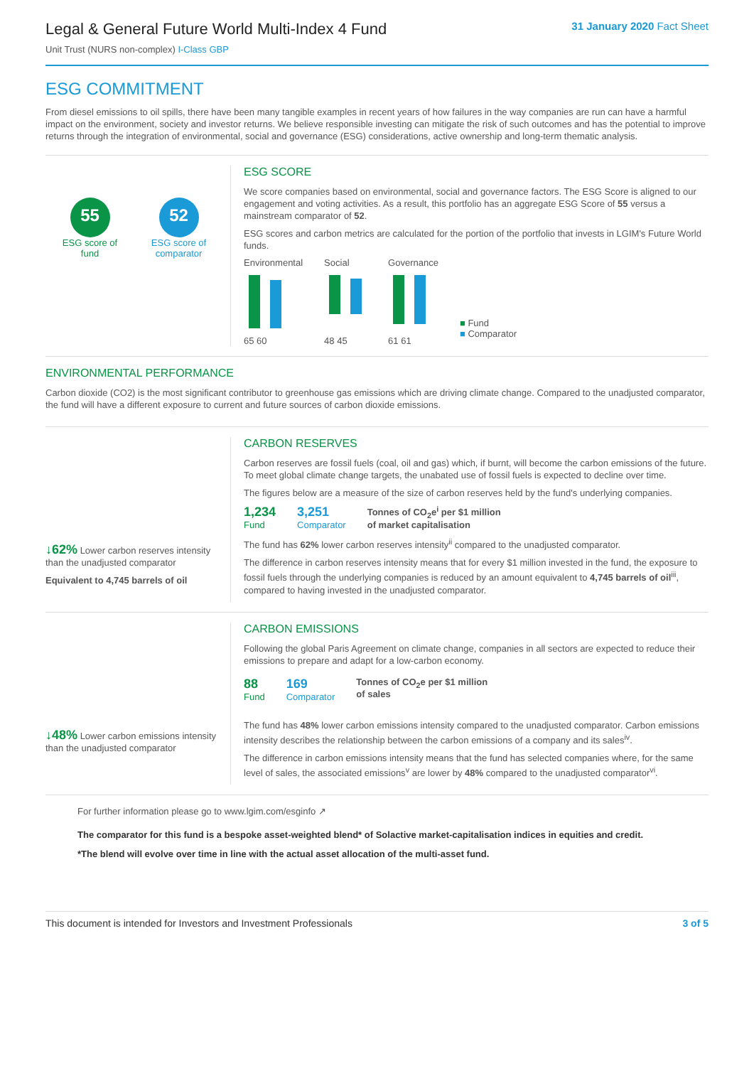Legal & General Future World Multi-Index 4 Fund
Unit Trust (NURS non-complex) I-Class GBP
31 January 2020 Fact Sheet
ESG COMMITMENT
From diesel emissions to oil spills, there have been many tangible examples in recent years of how failures in the way companies are run can have a harmful impact on the environment, society and investor returns. We believe responsible investing can mitigate the risk of such outcomes and has the potential to improve returns through the integration of environmental, social and governance (ESG) considerations, active ownership and long-term thematic analysis.
55
ESG score of
fund
52
ESG score of
comparator
ESG SCORE
We score companies based on environmental, social and governance factors. The ESG Score is aligned to our engagement and voting activities. As a result, this portfolio has an aggregate ESG Score of 55 versus a mainstream comparator of 52.
ESG scores and carbon metrics are calculated for the portion of the portfolio that invests in LGIM's Future World funds.
Environmental
65 60
Social
48 45
Governance
61 61
■ Fund
■ Comparator
ENVIRONMENTAL PERFORMANCE
Carbon dioxide (CO2) is the most significant contributor to greenhouse gas emissions which are driving climate change. Compared to the unadjusted comparator, the fund will have a different exposure to current and future sources of carbon dioxide emissions.
↓62% Lower carbon reserves intensity than the unadjusted comparator
Equivalent to 4,745 barrels of oil
CARBON RESERVES
Carbon reserves are fossil fuels (coal, oil and gas) which, if burnt, will become the carbon emissions of the future. To meet global climate change targets, the unabated use of fossil fuels is expected to decline over time.
The figures below are a measure of the size of carbon reserves held by the fund's underlying companies.
1,234
Fund
3,251
Comparator
Tonnes of CO<sub>2</sub>e<sup>i</sup> per $1 million
of market capitalisation
The fund has 62% lower carbon reserves intensity<sup>ii</sup> compared to the unadjusted comparator.
The difference in carbon reserves intensity means that for every $1 million invested in the fund, the exposure to fossil fuels through the underlying companies is reduced by an amount equivalent to 4,745 barrels of oil<sup>iii</sup>, compared to having invested in the unadjusted comparator.
↓48% Lower carbon emissions intensity than the unadjusted comparator
CARBON EMISSIONS
Following the global Paris Agreement on climate change, companies in all sectors are expected to reduce their emissions to prepare and adapt for a low-carbon economy.
88
Fund
169
Comparator
Tonnes of CO<sub>2</sub>e per $1 million
of sales
The fund has 48% lower carbon emissions intensity compared to the unadjusted comparator. Carbon emissions intensity describes the relationship between the carbon emissions of a company and its sales<sup>iv</sup>.
The difference in carbon emissions intensity means that the fund has selected companies where, for the same level of sales, the associated emissions<sup>v</sup> are lower by 48% compared to the unadjusted comparator<sup>vi</sup>.
For further information please go to www.lgim.com/esginfo ↗
The comparator for this fund is a bespoke asset-weighted blend* of Solactive market-capitalisation indices in equities and credit.
*The blend will evolve over time in line with the actual asset allocation of the multi-asset fund.
This document is intended for Investors and Investment Professionals 3 of 5